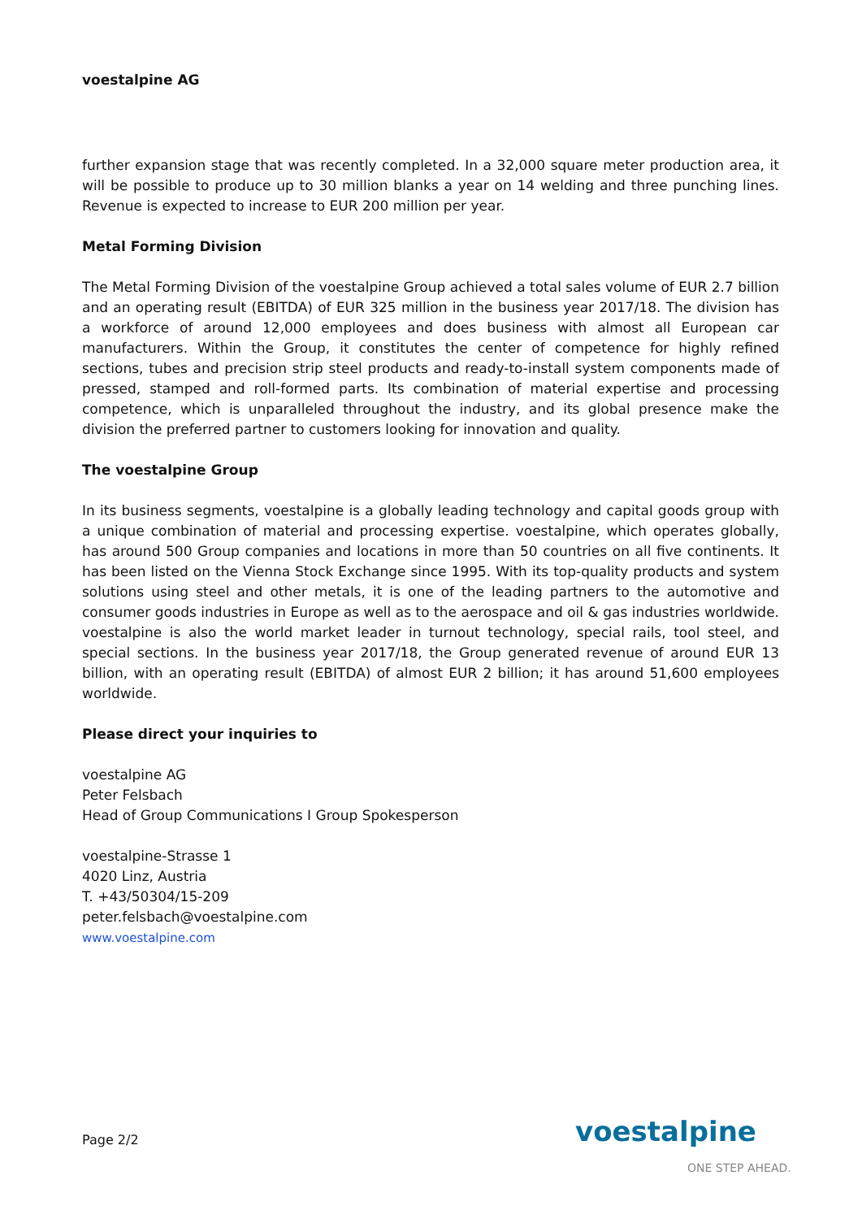voestalpine AG
further expansion stage that was recently completed. In a 32,000 square meter production area, it will be possible to produce up to 30 million blanks a year on 14 welding and three punching lines. Revenue is expected to increase to EUR 200 million per year.
Metal Forming Division
The Metal Forming Division of the voestalpine Group achieved a total sales volume of EUR 2.7 billion and an operating result (EBITDA) of EUR 325 million in the business year 2017/18. The division has a workforce of around 12,000 employees and does business with almost all European car manufacturers. Within the Group, it constitutes the center of competence for highly refined sections, tubes and precision strip steel products and ready-to-install system components made of pressed, stamped and roll-formed parts. Its combination of material expertise and processing competence, which is unparalleled throughout the industry, and its global presence make the division the preferred partner to customers looking for innovation and quality.
The voestalpine Group
In its business segments, voestalpine is a globally leading technology and capital goods group with a unique combination of material and processing expertise. voestalpine, which operates globally, has around 500 Group companies and locations in more than 50 countries on all five continents. It has been listed on the Vienna Stock Exchange since 1995. With its top-quality products and system solutions using steel and other metals, it is one of the leading partners to the automotive and consumer goods industries in Europe as well as to the aerospace and oil & gas industries worldwide. voestalpine is also the world market leader in turnout technology, special rails, tool steel, and special sections. In the business year 2017/18, the Group generated revenue of around EUR 13 billion, with an operating result (EBITDA) of almost EUR 2 billion; it has around 51,600 employees worldwide.
Please direct your inquiries to
voestalpine AG
Peter Felsbach
Head of Group Communications I Group Spokesperson
voestalpine-Strasse 1
4020 Linz, Austria
T. +43/50304/15-209
peter.felsbach@voestalpine.com
www.voestalpine.com
Page 2/2 voestalpine
ONE STEP AHEAD.